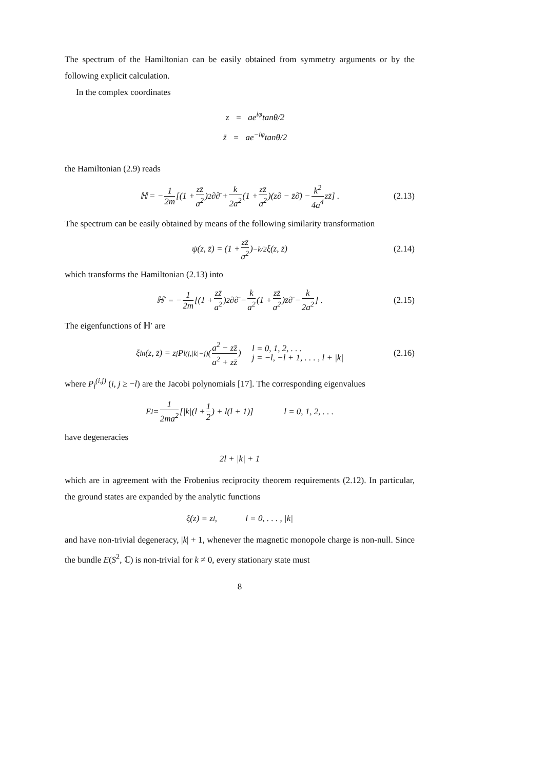The spectrum of the Hamiltonian can be easily obtained from symmetry arguments or by the following explicit calculation.
In the complex coordinates
z = ae<sup>iφ</sup>tanθ/2
z̄ = ae<sup>−iφ</sup>tanθ/2
the Hamiltonian (2.9) reads
ℍ = − 1 2m [(1 + zz̄ a<sup>2</sup>)<sup>2</sup>∂∂̄ + k 2a<sup>2</sup> (1 + zz̄ a<sup>2</sup>)(z∂ − z̄∂̄) − k<sup>2</sup> 4a<sup>4</sup> zz̄] . (2.13)
The spectrum can be easily obtained by means of the following similarity transformation
ψ(z, z̄) = (1 + zz̄ a<sup>2</sup>)<sup>−k/2</sup>ξ(z, z̄) (2.14)
which transforms the Hamiltonian (2.13) into
ℍ′ = − 1 2m [(1 + zz̄ a<sup>2</sup>)<sup>2</sup>∂∂̄ − k a<sup>2</sup> (1 + zz̄ a<sup>2</sup>)z̄∂̄ − k 2a<sup>2</sup>] . (2.15)
The eigenfunctions of ℍ′ are
ξ<sup>l</sup><sub>n</sub>(z, z̄) = z<sup>j</sup>P<sub>l</sub><sup>(j,|k|−j)</sup> (a<sup>2</sup> − zz̄ a<sup>2</sup> + zz̄) l = 0, 1, 2, . . .
j = −l, −l + 1, . . . , l + |k| (2.16)
where P<sub>l</sub><sup>(i,j)</sup> (i, j ≥ −l) are the Jacobi polynomials [17]. The corresponding eigenvalues
E<sub>l</sub> = 1 2ma<sup>2</sup> [|k|(l + 1 2) + l(l + 1)] l = 0, 1, 2, . . .
have degeneracies
2l + |k| + 1
which are in agreement with the Frobenius reciprocity theorem requirements (2.12). In particular, the ground states are expanded by the analytic functions
ξ(z) = z<sup>l</sup>, l = 0, . . . , |k|
and have non-trivial degeneracy, |k| + 1, whenever the magnetic monopole charge is non-null. Since the bundle E(S<sup>2</sup>, ℂ) is non-trivial for k ≠ 0, every stationary state must
8